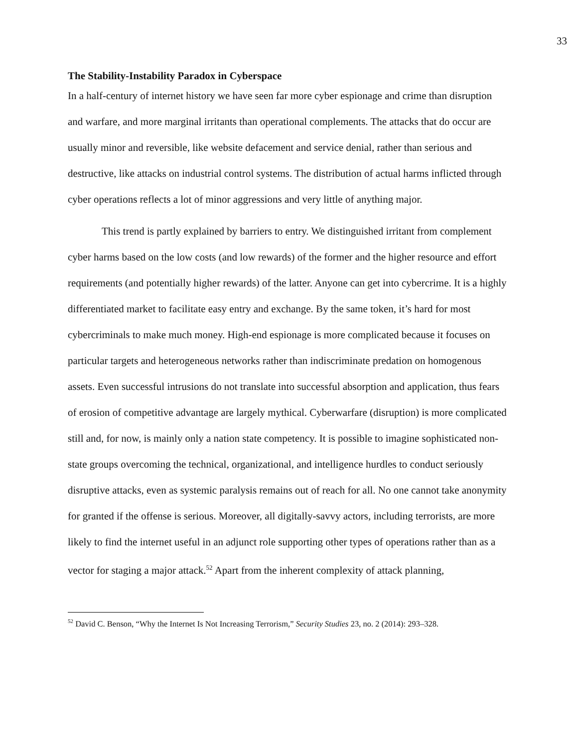33
The Stability-Instability Paradox in Cyberspace
In a half-century of internet history we have seen far more cyber espionage and crime than disruption and warfare, and more marginal irritants than operational complements. The attacks that do occur are usually minor and reversible, like website defacement and service denial, rather than serious and destructive, like attacks on industrial control systems. The distribution of actual harms inflicted through cyber operations reflects a lot of minor aggressions and very little of anything major.
This trend is partly explained by barriers to entry. We distinguished irritant from complement cyber harms based on the low costs (and low rewards) of the former and the higher resource and effort requirements (and potentially higher rewards) of the latter. Anyone can get into cybercrime. It is a highly differentiated market to facilitate easy entry and exchange. By the same token, it’s hard for most cybercriminals to make much money. High-end espionage is more complicated because it focuses on particular targets and heterogeneous networks rather than indiscriminate predation on homogenous assets. Even successful intrusions do not translate into successful absorption and application, thus fears of erosion of competitive advantage are largely mythical. Cyberwarfare (disruption) is more complicated still and, for now, is mainly only a nation state competency. It is possible to imagine sophisticated non-state groups overcoming the technical, organizational, and intelligence hurdles to conduct seriously disruptive attacks, even as systemic paralysis remains out of reach for all. No one cannot take anonymity for granted if the offense is serious. Moreover, all digitally-savvy actors, including terrorists, are more likely to find the internet useful in an adjunct role supporting other types of operations rather than as a vector for staging a major attack.<sup>52</sup> Apart from the inherent complexity of attack planning,
<sup>52</sup> David C. Benson, “Why the Internet Is Not Increasing Terrorism,” Security Studies 23, no. 2 (2014): 293–328.